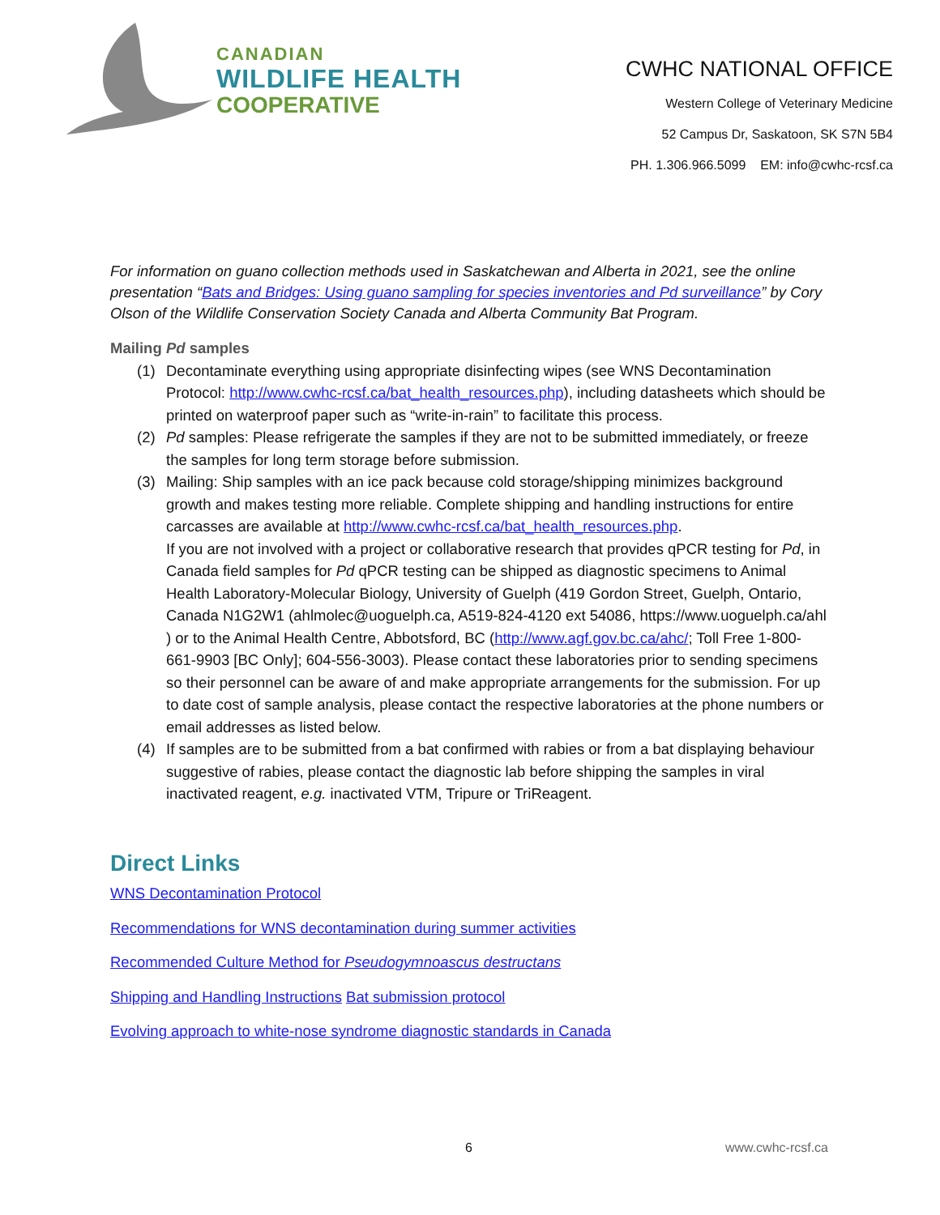CANADIAN
WILDLIFE HEALTH
COOPERATIVE
CWHC NATIONAL OFFICE
Western College of Veterinary Medicine
52 Campus Dr, Saskatoon, SK S7N 5B4
PH. 1.306.966.5099 EM: info@cwhc-rcsf.ca
For information on guano collection methods used in Saskatchewan and Alberta in 2021, see the online presentation “Bats and Bridges: Using guano sampling for species inventories and Pd surveillance” by Cory Olson of the Wildlife Conservation Society Canada and Alberta Community Bat Program.
Mailing Pd samples
(1) Decontaminate everything using appropriate disinfecting wipes (see WNS Decontamination Protocol: http://www.cwhc-rcsf.ca/bat_health_resources.php), including datasheets which should be printed on waterproof paper such as “write-in-rain” to facilitate this process.
(2) Pd samples: Please refrigerate the samples if they are not to be submitted immediately, or freeze the samples for long term storage before submission.
(3) Mailing: Ship samples with an ice pack because cold storage/shipping minimizes background growth and makes testing more reliable. Complete shipping and handling instructions for entire carcasses are available at http://www.cwhc-rcsf.ca/bat_health_resources.php.
If you are not involved with a project or collaborative research that provides qPCR testing for Pd, in Canada field samples for Pd qPCR testing can be shipped as diagnostic specimens to Animal Health Laboratory-Molecular Biology, University of Guelph (419 Gordon Street, Guelph, Ontario, Canada N1G2W1 (ahlmolec@uoguelph.ca, A519-824-4120 ext 54086, https://www.uoguelph.ca/ahl ) or to the Animal Health Centre, Abbotsford, BC (http://www.agf.gov.bc.ca/ahc/; Toll Free 1-800-661-9903 [BC Only]; 604-556-3003). Please contact these laboratories prior to sending specimens so their personnel can be aware of and make appropriate arrangements for the submission. For up to date cost of sample analysis, please contact the respective laboratories at the phone numbers or email addresses as listed below.
(4) If samples are to be submitted from a bat confirmed with rabies or from a bat displaying behaviour suggestive of rabies, please contact the diagnostic lab before shipping the samples in viral inactivated reagent, e.g. inactivated VTM, Tripure or TriReagent.
Direct Links
WNS Decontamination Protocol
Recommendations for WNS decontamination during summer activities
Recommended Culture Method for Pseudogymnoascus destructans
Shipping and Handling Instructions Bat submission protocol
Evolving approach to white-nose syndrome diagnostic standards in Canada
6 www.cwhc-rcsf.ca